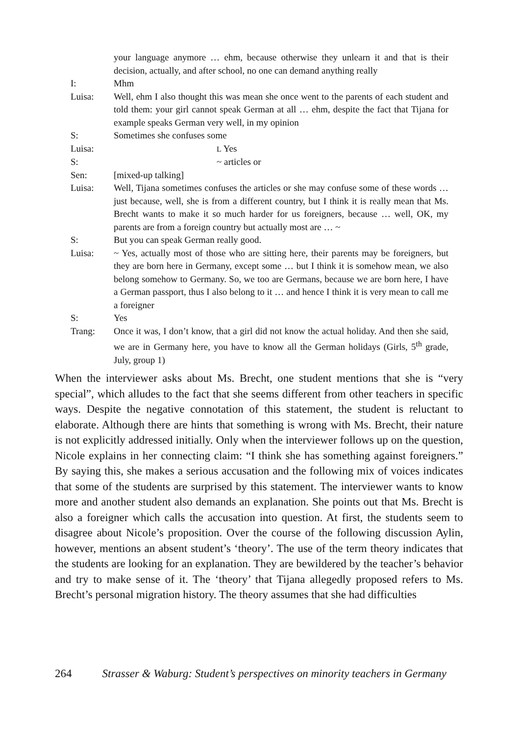your language anymore … ehm, because otherwise they unlearn it and that is their decision, actually, and after school, no one can demand anything really
I: Mhm
Luisa: Well, ehm I also thought this was mean she once went to the parents of each student and told them: your girl cannot speak German at all … ehm, despite the fact that Tijana for example speaks German very well, in my opinion
S: Sometimes she confuses some
Luisa:
L Yes
S: ~ articles or
Sen: [mixed-up talking]
Luisa: Well, Tijana sometimes confuses the articles or she may confuse some of these words … just because, well, she is from a different country, but I think it is really mean that Ms. Brecht wants to make it so much harder for us foreigners, because … well, OK, my parents are from a foreign country but actually most are … ~
S: But you can speak German really good.
Luisa: ~ Yes, actually most of those who are sitting here, their parents may be foreigners, but they are born here in Germany, except some … but I think it is somehow mean, we also belong somehow to Germany. So, we too are Germans, because we are born here, I have a German passport, thus I also belong to it … and hence I think it is very mean to call me a foreigner
S: Yes
Trang: Once it was, I don’t know, that a girl did not know the actual holiday. And then she said, we are in Germany here, you have to know all the German holidays (Girls, 5<sup>th</sup> grade, July, group 1)
When the interviewer asks about Ms. Brecht, one student mentions that she is “very special”, which alludes to the fact that she seems different from other teachers in specific ways. Despite the negative connotation of this statement, the student is reluctant to elaborate. Although there are hints that something is wrong with Ms. Brecht, their nature is not explicitly addressed initially. Only when the interviewer follows up on the question, Nicole explains in her connecting claim: “I think she has something against foreigners.” By saying this, she makes a serious accusation and the following mix of voices indicates that some of the students are surprised by this statement. The interviewer wants to know more and another student also demands an explanation. She points out that Ms. Brecht is also a foreigner which calls the accusation into question. At first, the students seem to disagree about Nicole’s proposition. Over the course of the following discussion Aylin, however, mentions an absent student’s ‘theory’. The use of the term theory indicates that the students are looking for an explanation. They are bewildered by the teacher’s behavior and try to make sense of it. The ‘theory’ that Tijana allegedly proposed refers to Ms. Brecht’s personal migration history. The theory assumes that she had difficulties
264 Strasser & Waburg: Student’s perspectives on minority teachers in Germany